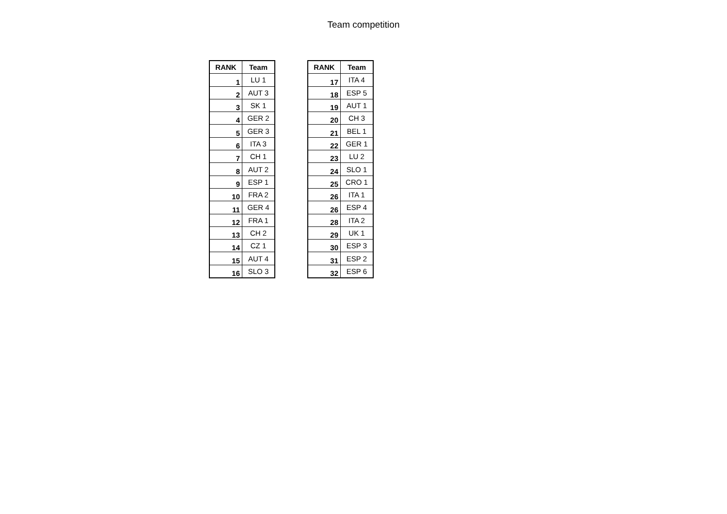Team competition
| RANK | Team |
| --- | --- |
| 1 | LU 1 |
| 2 | AUT 3 |
| 3 | SK 1 |
| 4 | GER 2 |
| 5 | GER 3 |
| 6 | ITA 3 |
| 7 | CH 1 |
| 8 | AUT 2 |
| 9 | ESP 1 |
| 10 | FRA 2 |
| 11 | GER 4 |
| 12 | FRA 1 |
| 13 | CH 2 |
| 14 | CZ 1 |
| 15 | AUT 4 |
| 16 | SLO 3 |
| RANK | Team |
| --- | --- |
| 17 | ITA 4 |
| 18 | ESP 5 |
| 19 | AUT 1 |
| 20 | CH 3 |
| 21 | BEL 1 |
| 22 | GER 1 |
| 23 | LU 2 |
| 24 | SLO 1 |
| 25 | CRO 1 |
| 26 | ITA 1 |
| 26 | ESP 4 |
| 28 | ITA 2 |
| 29 | UK 1 |
| 30 | ESP 3 |
| 31 | ESP 2 |
| 32 | ESP 6 |